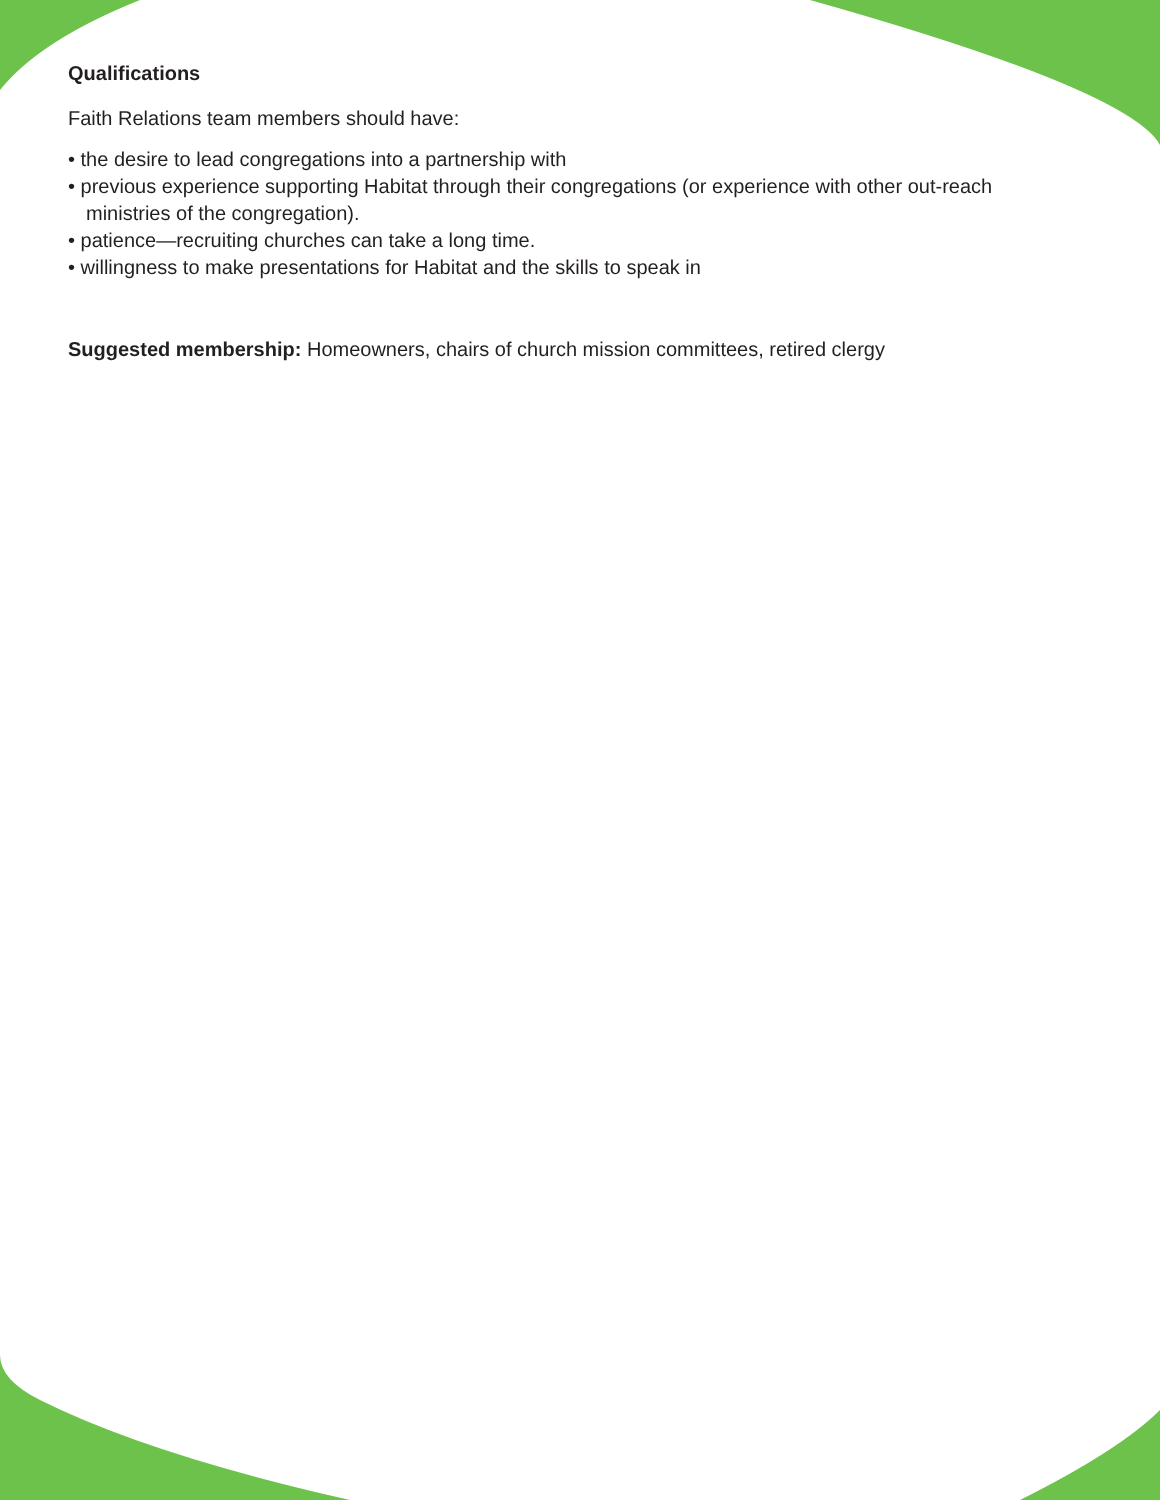Qualifications
Faith Relations team members should have:
• the desire to lead congregations into a partnership with
• previous experience supporting Habitat through their congregations (or experience with other out-reach ministries of the congregation).
• patience—recruiting churches can take a long time.
• willingness to make presentations for Habitat and the skills to speak in
Suggested membership: Homeowners, chairs of church mission committees, retired clergy